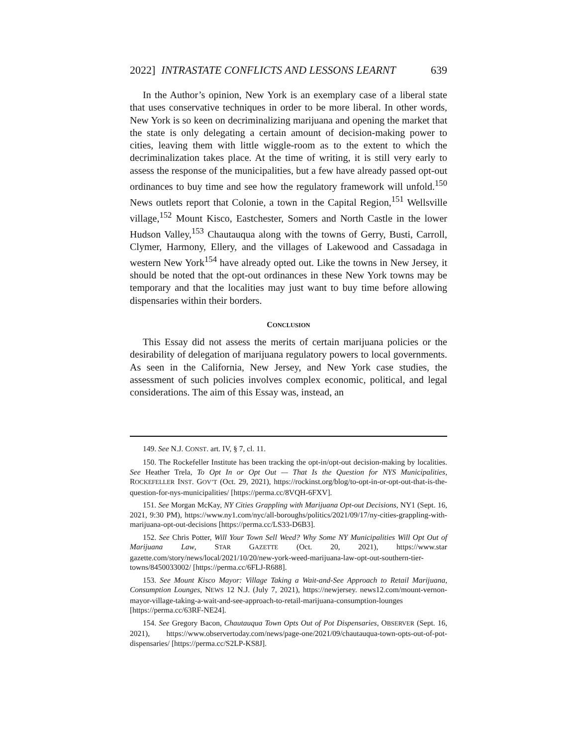2022] INTRASTATE CONFLICTS AND LESSONS LEARNT 639
In the Author’s opinion, New York is an exemplary case of a liberal state that uses conservative techniques in order to be more liberal. In other words, New York is so keen on decriminalizing marijuana and opening the market that the state is only delegating a certain amount of decision-making power to cities, leaving them with little wiggle-room as to the extent to which the decriminalization takes place. At the time of writing, it is still very early to assess the response of the municipalities, but a few have already passed opt-out ordinances to buy time and see how the regulatory framework will unfold.<sup>150</sup> News outlets report that Colonie, a town in the Capital Region,<sup>151</sup> Wellsville village,<sup>152</sup> Mount Kisco, Eastchester, Somers and North Castle in the lower Hudson Valley,<sup>153</sup> Chautauqua along with the towns of Gerry, Busti, Carroll, Clymer, Harmony, Ellery, and the villages of Lakewood and Cassadaga in western New York<sup>154</sup> have already opted out. Like the towns in New Jersey, it should be noted that the opt-out ordinances in these New York towns may be temporary and that the localities may just want to buy time before allowing dispensaries within their borders.
CONCLUSION
This Essay did not assess the merits of certain marijuana policies or the desirability of delegation of marijuana regulatory powers to local governments. As seen in the California, New Jersey, and New York case studies, the assessment of such policies involves complex economic, political, and legal considerations. The aim of this Essay was, instead, an
149. See N.J. CONST. art. IV, § 7, cl. 11.
150. The Rockefeller Institute has been tracking the opt-in/opt-out decision-making by localities. See Heather Trela, To Opt In or Opt Out — That Is the Question for NYS Municipalities, ROCKEFELLER INST. GOV’T (Oct. 29, 2021), https://rockinst.org/blog/to-opt-in-or-opt-out-that-is-the-question-for-nys-municipalities/ [https://perma.cc/8VQH-6FXV].
151. See Morgan McKay, NY Cities Grappling with Marijuana Opt-out Decisions, NY1 (Sept. 16, 2021, 9:30 PM), https://www.ny1.com/nyc/all-boroughs/politics/2021/09/17/ny-cities-grappling-with-marijuana-opt-out-decisions [https://perma.cc/LS33-D6B3].
152. See Chris Potter, Will Your Town Sell Weed? Why Some NY Municipalities Will Opt Out of Marijuana Law, STAR GAZETTE (Oct. 20, 2021), https://www.star gazette.com/story/news/local/2021/10/20/new-york-weed-marijuana-law-opt-out-southern-tier-towns/8450033002/ [https://perma.cc/6FLJ-R688].
153. See Mount Kisco Mayor: Village Taking a Wait-and-See Approach to Retail Marijuana, Consumption Lounges, NEWS 12 N.J. (July 7, 2021), https://newjersey. news12.com/mount-vernon-mayor-village-taking-a-wait-and-see-approach-to-retail-marijuana-consumption-lounges [https://perma.cc/63RF-NE24].
154. See Gregory Bacon, Chautauqua Town Opts Out of Pot Dispensaries, OBSERVER (Sept. 16, 2021), https://www.observertoday.com/news/page-one/2021/09/chautauqua-town-opts-out-of-pot-dispensaries/ [https://perma.cc/S2LP-KS8J].